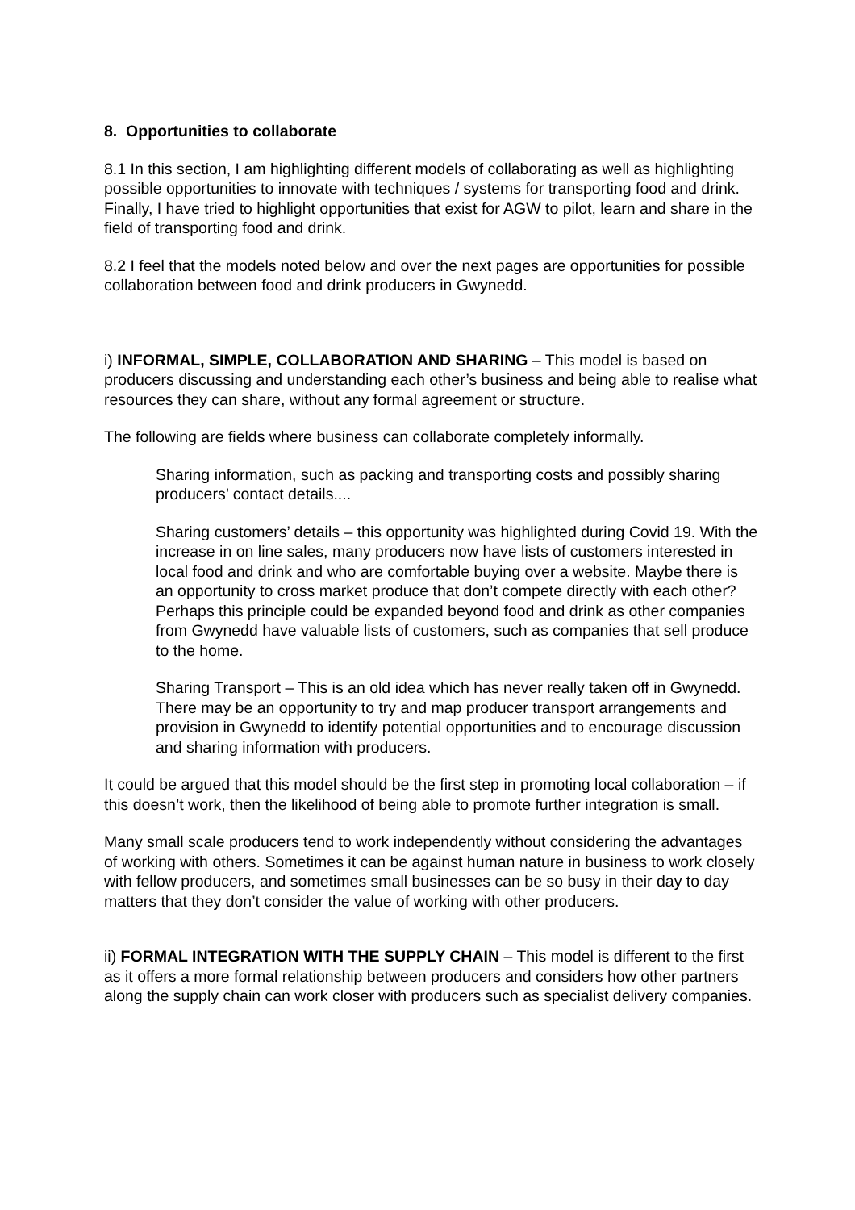8. Opportunities to collaborate
8.1 In this section, I am highlighting different models of collaborating as well as highlighting possible opportunities to innovate with techniques / systems for transporting food and drink. Finally, I have tried to highlight opportunities that exist for AGW to pilot, learn and share in the field of transporting food and drink.
8.2 I feel that the models noted below and over the next pages are opportunities for possible collaboration between food and drink producers in Gwynedd.
i) INFORMAL, SIMPLE, COLLABORATION AND SHARING – This model is based on producers discussing and understanding each other’s business and being able to realise what resources they can share, without any formal agreement or structure.
The following are fields where business can collaborate completely informally.
Sharing information, such as packing and transporting costs and possibly sharing producers’ contact details....
Sharing customers’ details – this opportunity was highlighted during Covid 19. With the increase in on line sales, many producers now have lists of customers interested in local food and drink and who are comfortable buying over a website. Maybe there is an opportunity to cross market produce that don’t compete directly with each other? Perhaps this principle could be expanded beyond food and drink as other companies from Gwynedd have valuable lists of customers, such as companies that sell produce to the home.
Sharing Transport – This is an old idea which has never really taken off in Gwynedd. There may be an opportunity to try and map producer transport arrangements and provision in Gwynedd to identify potential opportunities and to encourage discussion and sharing information with producers.
It could be argued that this model should be the first step in promoting local collaboration – if this doesn’t work, then the likelihood of being able to promote further integration is small.
Many small scale producers tend to work independently without considering the advantages of working with others. Sometimes it can be against human nature in business to work closely with fellow producers, and sometimes small businesses can be so busy in their day to day matters that they don’t consider the value of working with other producers.
ii) FORMAL INTEGRATION WITH THE SUPPLY CHAIN – This model is different to the first as it offers a more formal relationship between producers and considers how other partners along the supply chain can work closer with producers such as specialist delivery companies.